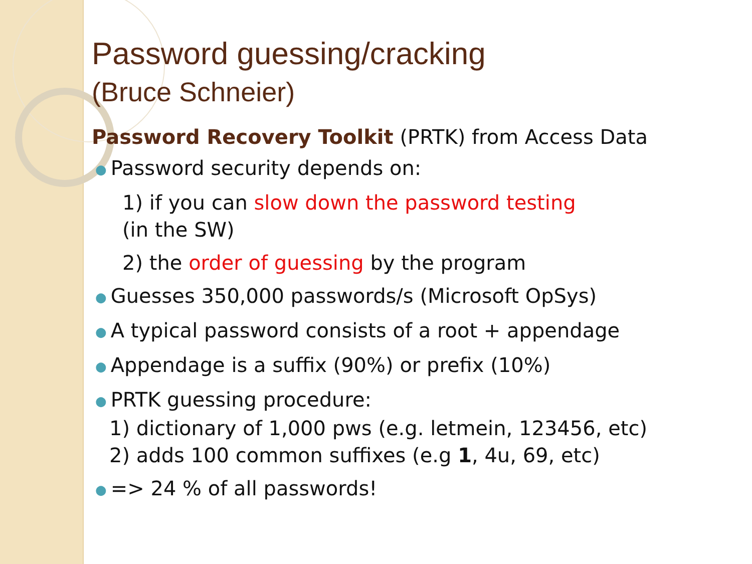Password guessing/cracking
(Bruce Schneier)
Password Recovery Toolkit (PRTK) from Access Data
● Password security depends on:
1) if you can slow down the password testing
(in the SW)
2) the order of guessing by the program
● Guesses 350,000 passwords/s (Microsoft OpSys)
● A typical password consists of a root + appendage
● Appendage is a suffix (90%) or prefix (10%)
● PRTK guessing procedure:
1) dictionary of 1,000 pws (e.g. letmein, 123456, etc)
2) adds 100 common suffixes (e.g 1, 4u, 69, etc)
● => 24 % of all passwords!